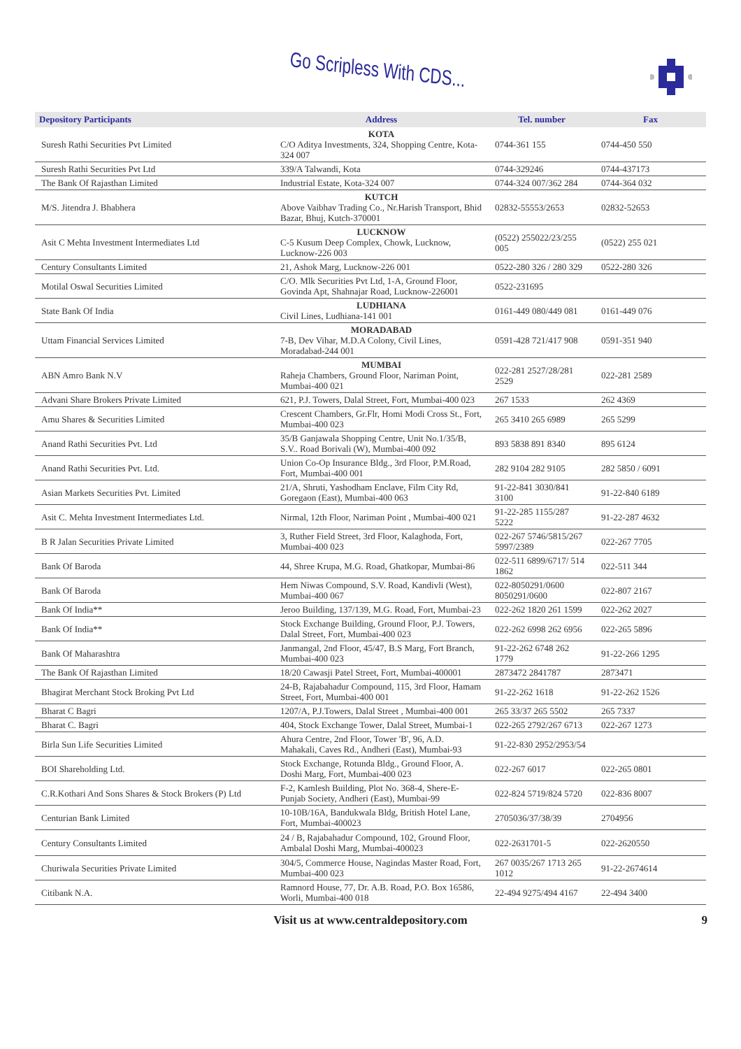Go Scripless With CDS...
| Depository Participants | Address | Tel. number | Fax |
| --- | --- | --- | --- |
| Suresh Rathi Securities Pvt Limited | KOTA C/O Aditya Investments, 324, Shopping Centre, Kota-324 007 | 0744-361 155 | 0744-450 550 |
| Suresh Rathi Securities Pvt Ltd | 339/A Talwandi, Kota | 0744-329246 | 0744-437173 |
| The Bank Of Rajasthan Limited | Industrial Estate, Kota-324 007 | 0744-324 007/362 284 | 0744-364 032 |
| M/S. Jitendra J. Bhabhera | KUTCH Above Vaibhav Trading Co., Nr.Harish Transport, Bhid Bazar, Bhuj, Kutch-370001 | 02832-55553/2653 | 02832-52653 |
| Asit C Mehta Investment Intermediates Ltd | LUCKNOW C-5 Kusum Deep Complex, Chowk, Lucknow, Lucknow-226 003 | (0522) 255022/23/255 005 | (0522) 255 021 |
| Century Consultants Limited | 21, Ashok Marg, Lucknow-226 001 | 0522-280 326 / 280 329 | 0522-280 326 |
| Motilal Oswal Securities Limited | C/O. Mlk Securities Pvt Ltd, 1-A, Ground Floor, Govinda Apt, Shahnajar Road, Lucknow-226001 | 0522-231695 | |
| State Bank Of India | LUDHIANA Civil Lines, Ludhiana-141 001 | 0161-449 080/449 081 | 0161-449 076 |
| Uttam Financial Services Limited | MORADABAD 7-B, Dev Vihar, M.D.A Colony, Civil Lines, Moradabad-244 001 | 0591-428 721/417 908 | 0591-351 940 |
| ABN Amro Bank N.V | MUMBAI Raheja Chambers, Ground Floor, Nariman Point, Mumbai-400 021 | 022-281 2527/28/281 2529 | 022-281 2589 |
| Advani Share Brokers Private Limited | 621, P.J. Towers, Dalal Street, Fort, Mumbai-400 023 | 267 1533 | 262 4369 |
| Amu Shares & Securities Limited | Crescent Chambers, Gr.Flr, Homi Modi Cross St., Fort, Mumbai-400 023 | 265 3410 265 6989 | 265 5299 |
| Anand Rathi Securities Pvt. Ltd | 35/B Ganjawala Shopping Centre, Unit No.1/35/B, S.V.. Road Borivali (W), Mumbai-400 092 | 893 5838 891 8340 | 895 6124 |
| Anand Rathi Securities Pvt. Ltd. | Union Co-Op Insurance Bldg., 3rd Floor, P.M.Road, Fort, Mumbai-400 001 | 282 9104 282 9105 | 282 5850 / 6091 |
| Asian Markets Securities Pvt. Limited | 21/A, Shruti, Yashodham Enclave, Film City Rd, Goregaon (East), Mumbai-400 063 | 91-22-841 3030/841 3100 | 91-22-840 6189 |
| Asit C. Mehta Investment Intermediates Ltd. | Nirmal, 12th Floor, Nariman Point , Mumbai-400 021 | 91-22-285 1155/287 5222 | 91-22-287 4632 |
| B R Jalan Securities Private Limited | 3, Ruther Field Street, 3rd Floor, Kalaghoda, Fort, Mumbai-400 023 | 022-267 5746/5815/267 5997/2389 | 022-267 7705 |
| Bank Of Baroda | 44, Shree Krupa, M.G. Road, Ghatkopar, Mumbai-86 | 022-511 6899/6717/ 514 1862 | 022-511 344 |
| Bank Of Baroda | Hem Niwas Compound, S.V. Road, Kandivli (West), Mumbai-400 067 | 022-8050291/0600 8050291/0600 | 022-807 2167 |
| Bank Of India** | Jeroo Building, 137/139, M.G. Road, Fort, Mumbai-23 | 022-262 1820 261 1599 | 022-262 2027 |
| Bank Of India** | Stock Exchange Building, Ground Floor, P.J. Towers, Dalal Street, Fort, Mumbai-400 023 | 022-262 6998 262 6956 | 022-265 5896 |
| Bank Of Maharashtra | Janmangal, 2nd Floor, 45/47, B.S Marg, Fort Branch, Mumbai-400 023 | 91-22-262 6748 262 1779 | 91-22-266 1295 |
| The Bank Of Rajasthan Limited | 18/20 Cawasji Patel Street, Fort, Mumbai-400001 | 2873472 2841787 | 2873471 |
| Bhagirat Merchant Stock Broking Pvt Ltd | 24-B, Rajabahadur Compound, 115, 3rd Floor, Hamam Street, Fort, Mumbai-400 001 | 91-22-262 1618 | 91-22-262 1526 |
| Bharat C Bagri | 1207/A, P.J.Towers, Dalal Street , Mumbai-400 001 | 265 33/37 265 5502 | 265 7337 |
| Bharat C. Bagri | 404, Stock Exchange Tower, Dalal Street, Mumbai-1 | 022-265 2792/267 6713 | 022-267 1273 |
| Birla Sun Life Securities Limited | Ahura Centre, 2nd Floor, Tower 'B', 96, A.D. Mahakali, Caves Rd., Andheri (East), Mumbai-93 | 91-22-830 2952/2953/54 | |
| BOI Shareholding Ltd. | Stock Exchange, Rotunda Bldg., Ground Floor, A. Doshi Marg, Fort, Mumbai-400 023 | 022-267 6017 | 022-265 0801 |
| C.R.Kothari And Sons Shares & Stock Brokers (P) Ltd | F-2, Kamlesh Building, Plot No. 368-4, Shere-E-Punjab Society, Andheri (East), Mumbai-99 | 022-824 5719/824 5720 | 022-836 8007 |
| Centurian Bank Limited | 10-10B/16A, Bandukwala Bldg, British Hotel Lane, Fort, Mumbai-400023 | 2705036/37/38/39 | 2704956 |
| Century Consultants Limited | 24 / B, Rajabahadur Compound, 102, Ground Floor, Ambalal Doshi Marg, Mumbai-400023 | 022-2631701-5 | 022-2620550 |
| Churiwala Securities Private Limited | 304/5, Commerce House, Nagindas Master Road, Fort, Mumbai-400 023 | 267 0035/267 1713 265 1012 | 91-22-2674614 |
| Citibank N.A. | Ramnord House, 77, Dr. A.B. Road, P.O. Box 16586, Worli, Mumbai-400 018 | 22-494 9275/494 4167 | 22-494 3400 |
Visit us at www.centraldepository.com 9